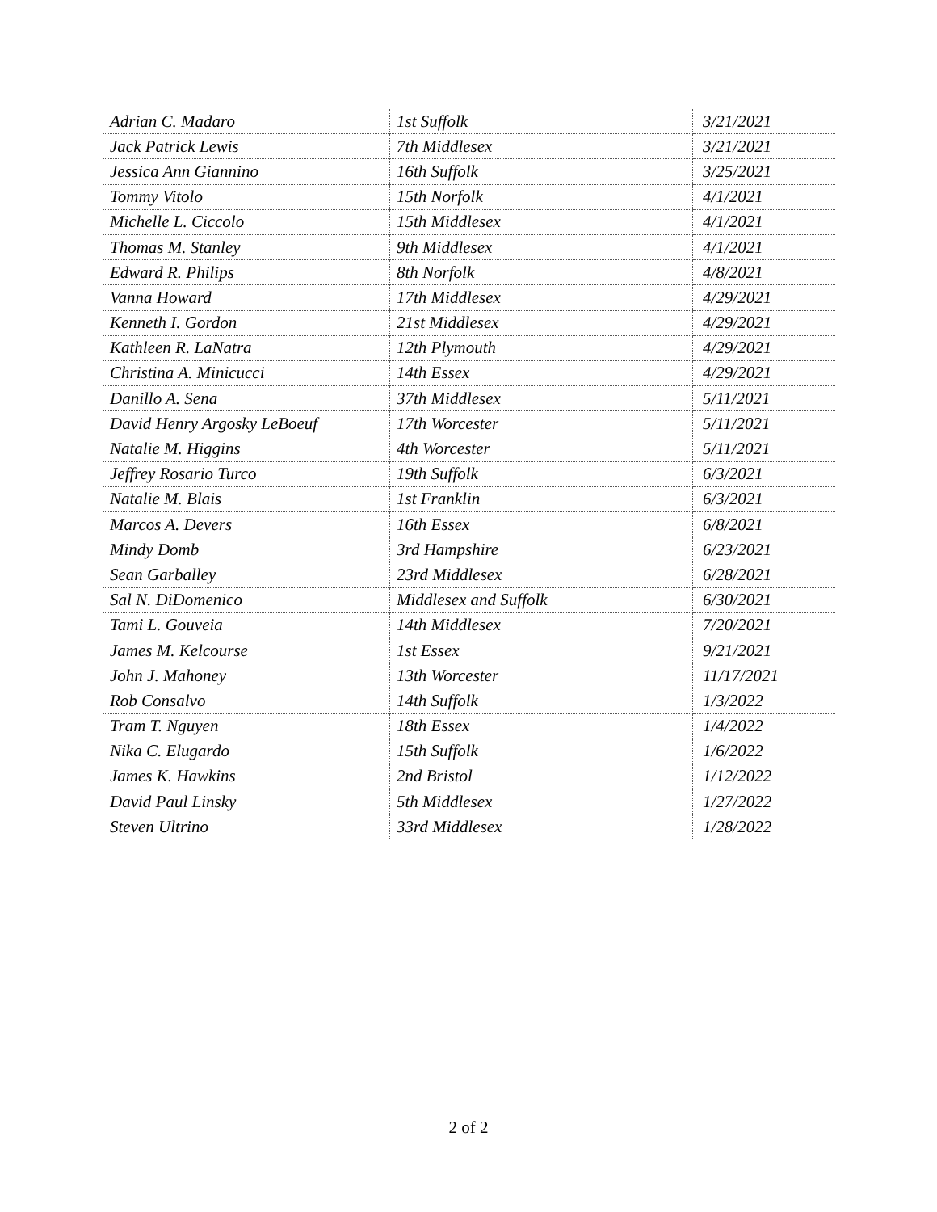| Adrian C. Madaro | 1st Suffolk | 3/21/2021 |
| Jack Patrick Lewis | 7th Middlesex | 3/21/2021 |
| Jessica Ann Giannino | 16th Suffolk | 3/25/2021 |
| Tommy Vitolo | 15th Norfolk | 4/1/2021 |
| Michelle L. Ciccolo | 15th Middlesex | 4/1/2021 |
| Thomas M. Stanley | 9th Middlesex | 4/1/2021 |
| Edward R. Philips | 8th Norfolk | 4/8/2021 |
| Vanna Howard | 17th Middlesex | 4/29/2021 |
| Kenneth I. Gordon | 21st Middlesex | 4/29/2021 |
| Kathleen R. LaNatra | 12th Plymouth | 4/29/2021 |
| Christina A. Minicucci | 14th Essex | 4/29/2021 |
| Danillo A. Sena | 37th Middlesex | 5/11/2021 |
| David Henry Argosky LeBoeuf | 17th Worcester | 5/11/2021 |
| Natalie M. Higgins | 4th Worcester | 5/11/2021 |
| Jeffrey Rosario Turco | 19th Suffolk | 6/3/2021 |
| Natalie M. Blais | 1st Franklin | 6/3/2021 |
| Marcos A. Devers | 16th Essex | 6/8/2021 |
| Mindy Domb | 3rd Hampshire | 6/23/2021 |
| Sean Garballey | 23rd Middlesex | 6/28/2021 |
| Sal N. DiDomenico | Middlesex and Suffolk | 6/30/2021 |
| Tami L. Gouveia | 14th Middlesex | 7/20/2021 |
| James M. Kelcourse | 1st Essex | 9/21/2021 |
| John J. Mahoney | 13th Worcester | 11/17/2021 |
| Rob Consalvo | 14th Suffolk | 1/3/2022 |
| Tram T. Nguyen | 18th Essex | 1/4/2022 |
| Nika C. Elugardo | 15th Suffolk | 1/6/2022 |
| James K. Hawkins | 2nd Bristol | 1/12/2022 |
| David Paul Linsky | 5th Middlesex | 1/27/2022 |
| Steven Ultrino | 33rd Middlesex | 1/28/2022 |
2 of 2